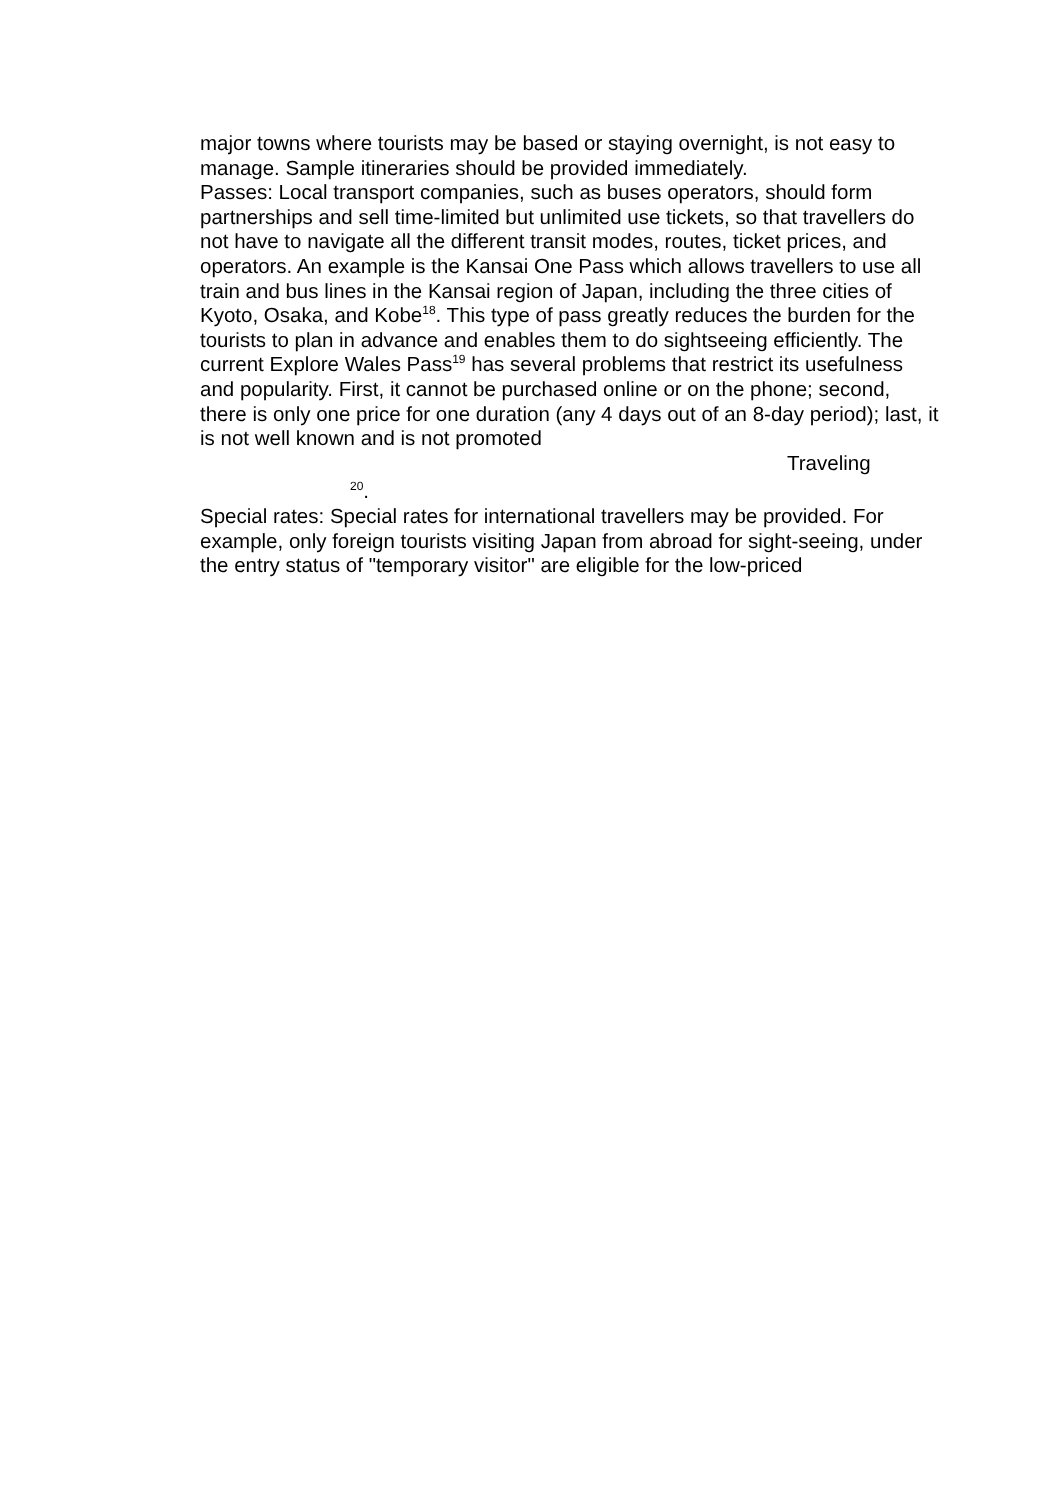major towns where tourists may be based or staying overnight, is not easy to manage. Sample itineraries should be provided immediately.
Passes: Local transport companies, such as buses operators, should form partnerships and sell time-limited but unlimited use tickets, so that travellers do not have to navigate all the different transit modes, routes, ticket prices, and operators. An example is the Kansai One Pass which allows travellers to use all train and bus lines in the Kansai region of Japan, including the three cities of Kyoto, Osaka, and Kobe<sup>18</sup>. This type of pass greatly reduces the burden for the tourists to plan in advance and enables them to do sightseeing efficiently. The current Explore Wales Pass<sup>19</sup> has several problems that restrict its usefulness and popularity. First, it cannot be purchased online or on the phone; second, there is only one price for one duration (any 4 days out of an 8-day period); last, it is not well known and is not promoted
Traveling
<sup>20</sup>.
Special rates: Special rates for international travellers may be provided. For example, only foreign tourists visiting Japan from abroad for sight-seeing, under the entry status of "temporary visitor" are eligible for the low-priced